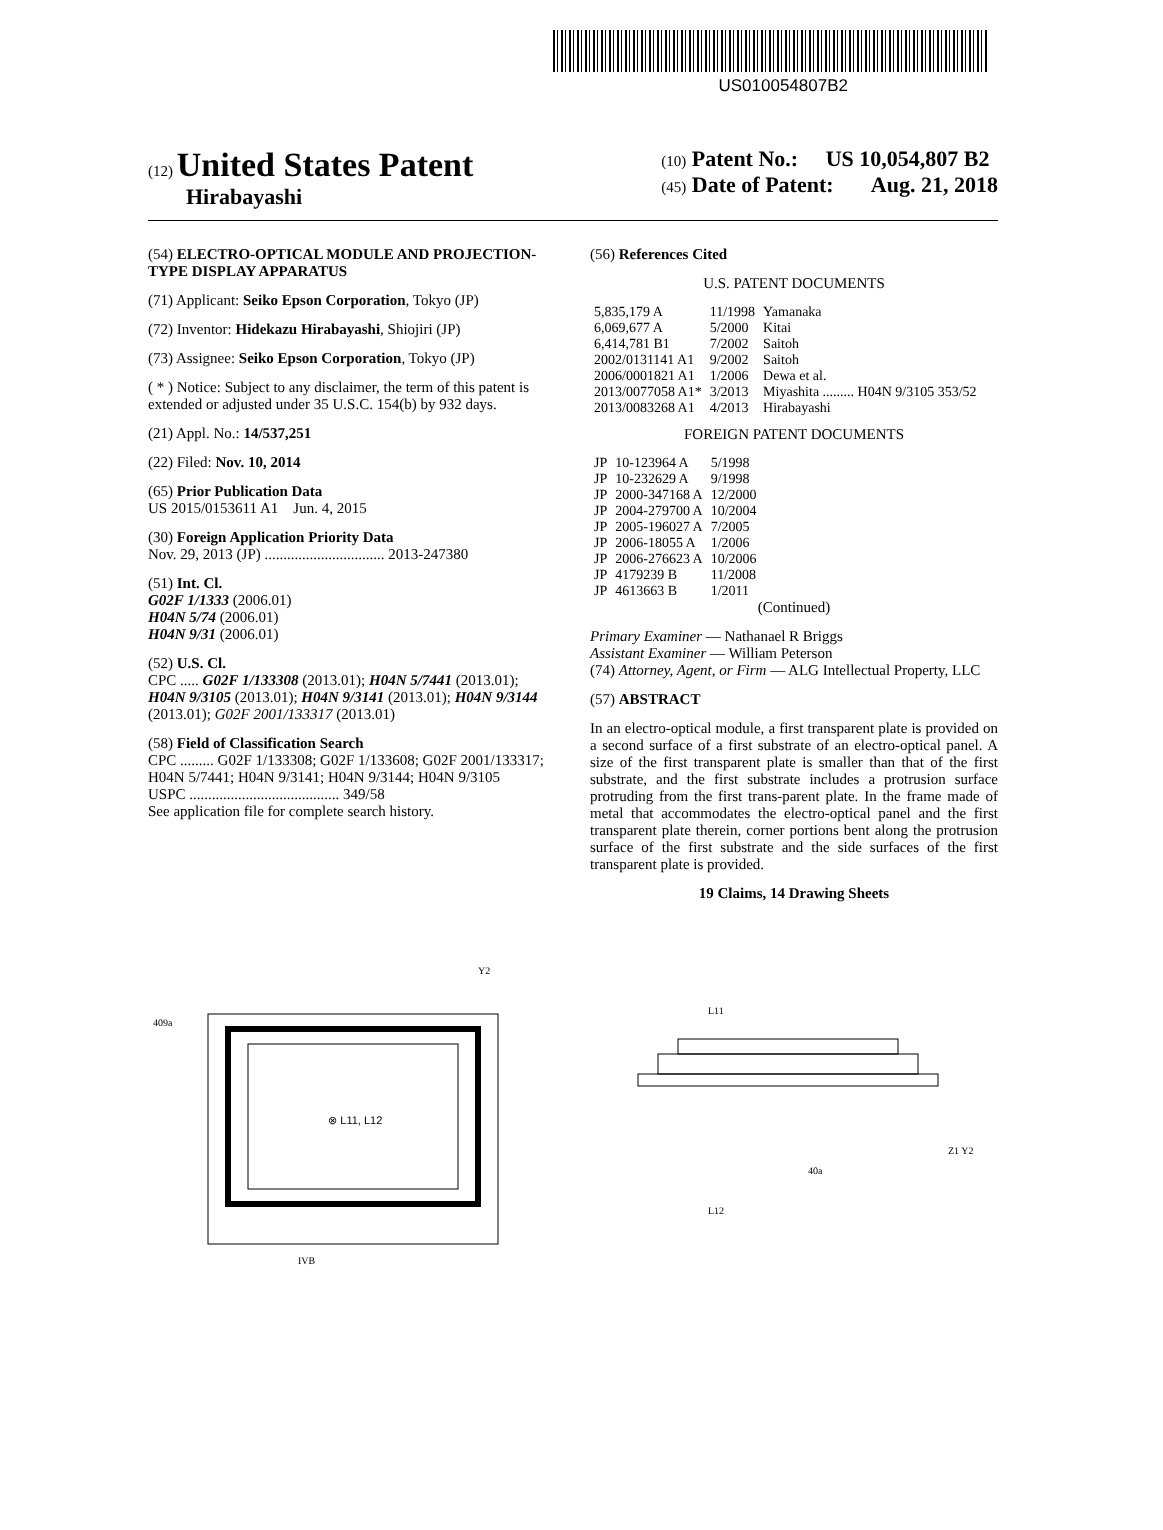US010054807B2
(12) United States Patent
Hirabayashi
(10) Patent No.: US 10,054,807 B2
(45) Date of Patent: Aug. 21, 2018
(54) ELECTRO-OPTICAL MODULE AND PROJECTION-TYPE DISPLAY APPARATUS
(71) Applicant: Seiko Epson Corporation, Tokyo (JP)
(72) Inventor: Hidekazu Hirabayashi, Shiojiri (JP)
(73) Assignee: Seiko Epson Corporation, Tokyo (JP)
( * ) Notice: Subject to any disclaimer, the term of this patent is extended or adjusted under 35 U.S.C. 154(b) by 932 days.
(21) Appl. No.: 14/537,251
(22) Filed: Nov. 10, 2014
(65) Prior Publication Data
US 2015/0153611 A1 Jun. 4, 2015
(30) Foreign Application Priority Data
Nov. 29, 2013 (JP) ................................ 2013-247380
(51) Int. Cl.
G02F 1/1333 (2006.01)
H04N 5/74 (2006.01)
H04N 9/31 (2006.01)
(52) U.S. Cl.
CPC ..... G02F 1/133308 (2013.01); H04N 5/7441 (2013.01); H04N 9/3105 (2013.01); H04N 9/3141 (2013.01); H04N 9/3144 (2013.01); G02F 2001/133317 (2013.01)
(58) Field of Classification Search
CPC ......... G02F 1/133308; G02F 1/133608; G02F 2001/133317; H04N 5/7441; H04N 9/3141; H04N 9/3144; H04N 9/3105
USPC ........................................ 349/58
See application file for complete search history.
(56) References Cited
U.S. PATENT DOCUMENTS
| 5,835,179 A | 11/1998 | Yamanaka |
| 6,069,677 A | 5/2000 | Kitai |
| 6,414,781 B1 | 7/2002 | Saitoh |
| 2002/0131141 A1 | 9/2002 | Saitoh |
| 2006/0001821 A1 | 1/2006 | Dewa et al. |
| 2013/0077058 A1* | 3/2013 | Miyashita ......... H04N 9/3105 353/52 |
| 2013/0083268 A1 | 4/2013 | Hirabayashi |
FOREIGN PATENT DOCUMENTS
| JP | 10-123964 A | 5/1998 |
| JP | 10-232629 A | 9/1998 |
| JP | 2000-347168 A | 12/2000 |
| JP | 2004-279700 A | 10/2004 |
| JP | 2005-196027 A | 7/2005 |
| JP | 2006-18055 A | 1/2006 |
| JP | 2006-276623 A | 10/2006 |
| JP | 4179239 B | 11/2008 |
| JP | 4613663 B | 1/2011 |
(Continued)
Primary Examiner — Nathanael R Briggs
Assistant Examiner — William Peterson
(74) Attorney, Agent, or Firm — ALG Intellectual Property, LLC
(57) ABSTRACT
In an electro-optical module, a first transparent plate is provided on a second surface of a first substrate of an electro-optical panel. A size of the first transparent plate is smaller than that of the first substrate, and the first substrate includes a protrusion surface protruding from the first trans-parent plate. In the frame made of metal that accommodates the electro-optical panel and the first transparent plate therein, corner portions bent along the protrusion surface of the first substrate and the side surfaces of the first transparent plate is provided.
19 Claims, 14 Drawing Sheets
⊗ L11, L12
409a
Y2
IVB
L11
40a
L12
Z1 Y2